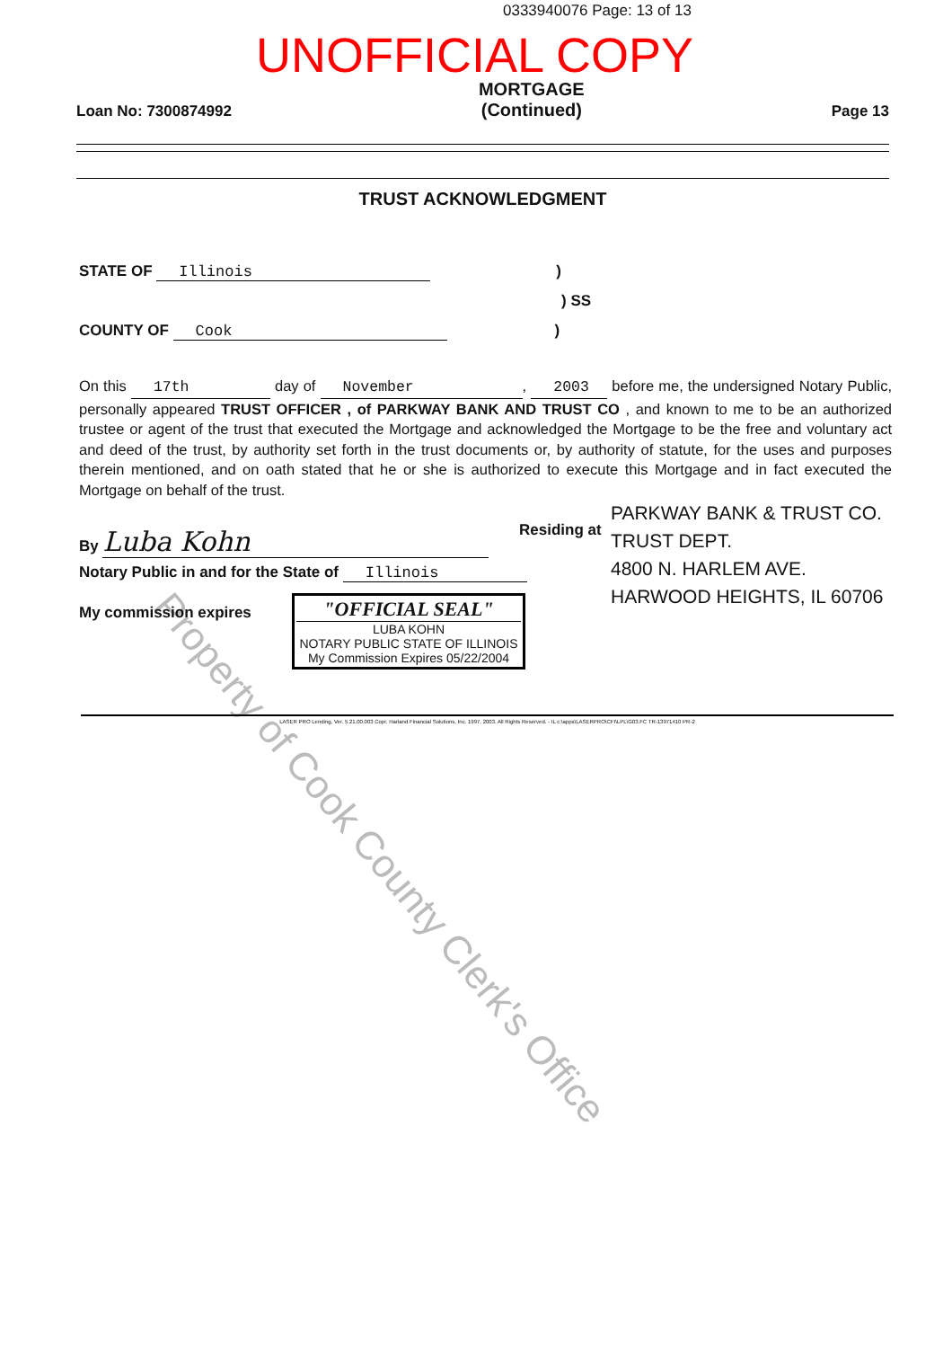Property of Cook County Clerk's Office
0333940076 Page: 13 of 13
UNOFFICIAL COPY
Loan No: 7300874992 MORTGAGE
(Continued) Page 13
TRUST ACKNOWLEDGMENT
STATE OF Illinois)
) SS
COUNTY OF Cook)
On this 17th day of November, 2003 before me, the undersigned Notary Public, personally appeared TRUST OFFICER , of PARKWAY BANK AND TRUST CO , and known to me to be an authorized trustee or agent of the trust that executed the Mortgage and acknowledged the Mortgage to be the free and voluntary act and deed of the trust, by authority set forth in the trust documents or, by authority of statute, for the uses and purposes therein mentioned, and on oath stated that he or she is authorized to execute this Mortgage and in fact executed the Mortgage on behalf of the trust.
By Luba Kohn Residing at
PARKWAY BANK & TRUST CO.
TRUST DEPT.
4800 N. HARLEM AVE.
HARWOOD HEIGHTS, IL 60706
Notary Public in and for the State of Illinois
My commission expires
"OFFICIAL SEAL"
LUBA KOHN
NOTARY PUBLIC STATE OF ILLINOIS
My Commission Expires 05/22/2004
LASER PRO Lending, Ver. 5.21.00.003 Copr. Harland Financial Solutions, Inc. 1997, 2003. All Rights Reserved. - IL c:\apps\LASERPRO\CFI\LPL\G03.FC TR-13971410 PR-2